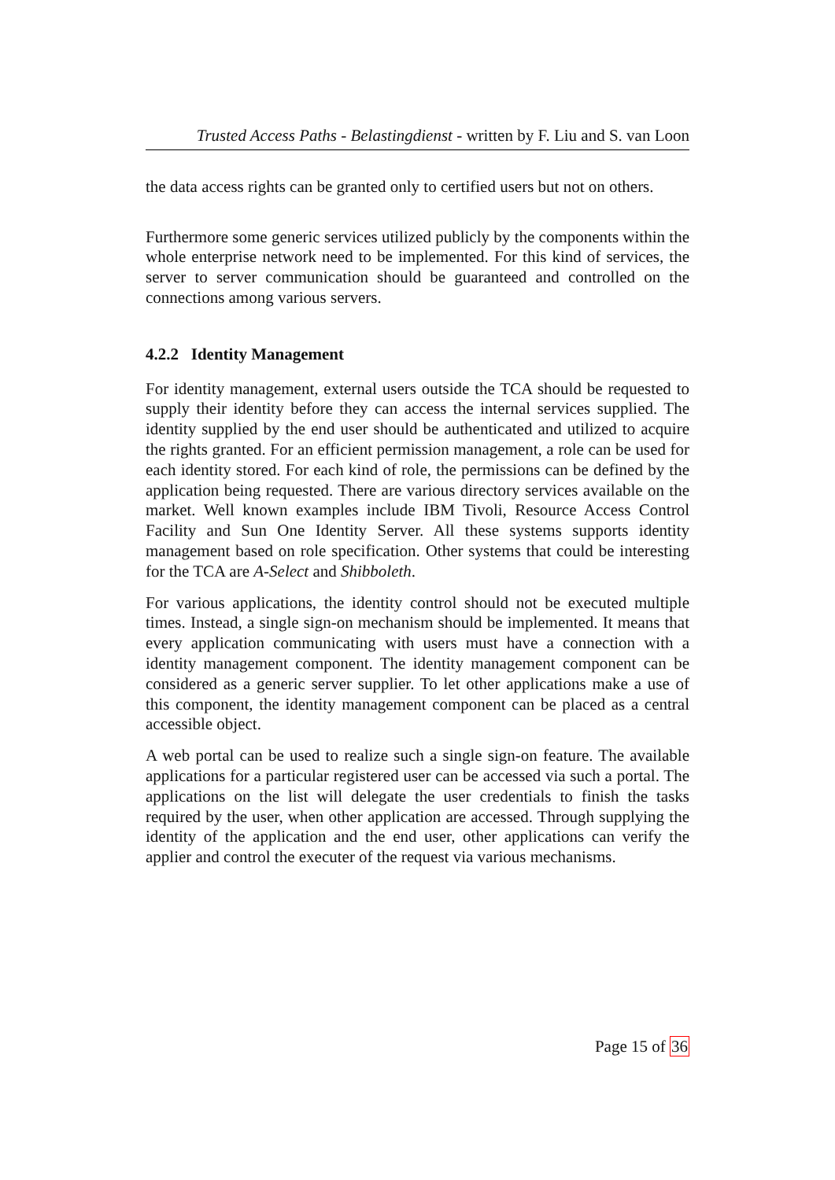Trusted Access Paths - Belastingdienst - written by F. Liu and S. van Loon
the data access rights can be granted only to certified users but not on others.
Furthermore some generic services utilized publicly by the components within the whole enterprise network need to be implemented. For this kind of services, the server to server communication should be guaranteed and controlled on the connections among various servers.
4.2.2 Identity Management
For identity management, external users outside the TCA should be requested to supply their identity before they can access the internal services supplied. The identity supplied by the end user should be authenticated and utilized to acquire the rights granted. For an efficient permission management, a role can be used for each identity stored. For each kind of role, the permissions can be defined by the application being requested. There are various directory services available on the market. Well known examples include IBM Tivoli, Resource Access Control Facility and Sun One Identity Server. All these systems supports identity management based on role specification. Other systems that could be interesting for the TCA are A-Select and Shibboleth.
For various applications, the identity control should not be executed multiple times. Instead, a single sign-on mechanism should be implemented. It means that every application communicating with users must have a connection with a identity management component. The identity management component can be considered as a generic server supplier. To let other applications make a use of this component, the identity management component can be placed as a central accessible object.
A web portal can be used to realize such a single sign-on feature. The available applications for a particular registered user can be accessed via such a portal. The applications on the list will delegate the user credentials to finish the tasks required by the user, when other application are accessed. Through supplying the identity of the application and the end user, other applications can verify the applier and control the executer of the request via various mechanisms.
Page 15 of 36